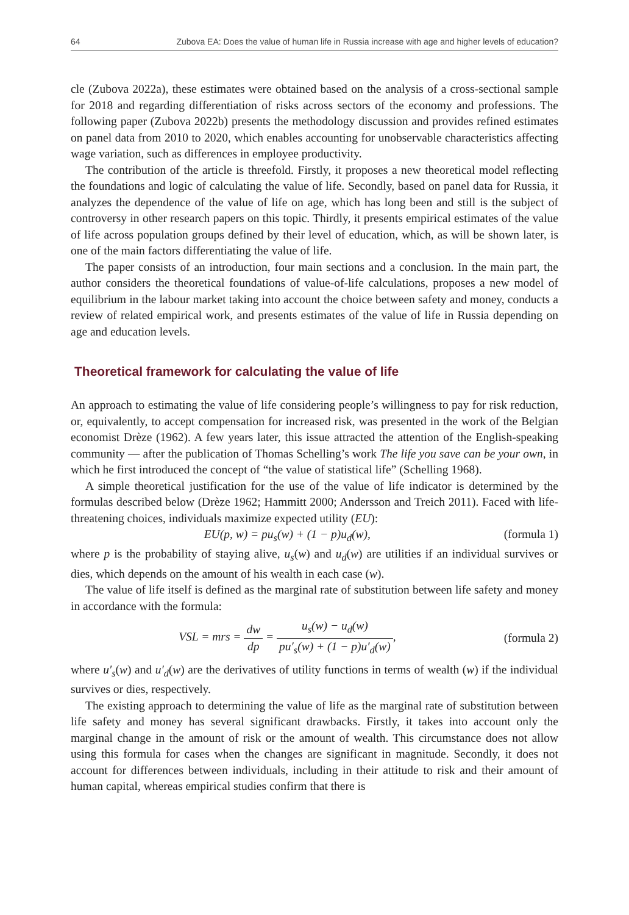64 Zubova EA: Does the value of human life in Russia increase with age and higher levels of education?
cle (Zubova 2022a), these estimates were obtained based on the analysis of a cross-sectional sample for 2018 and regarding differentiation of risks across sectors of the economy and professions. The following paper (Zubova 2022b) presents the methodology discussion and provides refined estimates on panel data from 2010 to 2020, which enables accounting for unobservable characteristics affecting wage variation, such as differences in employee productivity.
The contribution of the article is threefold. Firstly, it proposes a new theoretical model reflecting the foundations and logic of calculating the value of life. Secondly, based on panel data for Russia, it analyzes the dependence of the value of life on age, which has long been and still is the subject of controversy in other research papers on this topic. Thirdly, it presents empirical estimates of the value of life across population groups defined by their level of education, which, as will be shown later, is one of the main factors differentiating the value of life.
The paper consists of an introduction, four main sections and a conclusion. In the main part, the author considers the theoretical foundations of value-of-life calculations, proposes a new model of equilibrium in the labour market taking into account the choice between safety and money, conducts a review of related empirical work, and presents estimates of the value of life in Russia depending on age and education levels.
Theoretical framework for calculating the value of life
An approach to estimating the value of life considering people’s willingness to pay for risk reduction, or, equivalently, to accept compensation for increased risk, was presented in the work of the Belgian economist Drèze (1962). A few years later, this issue attracted the attention of the English-speaking community — after the publication of Thomas Schelling’s work The life you save can be your own, in which he first introduced the concept of “the value of statistical life” (Schelling 1968).
A simple theoretical justification for the use of the value of life indicator is determined by the formulas described below (Drèze 1962; Hammitt 2000; Andersson and Treich 2011). Faced with life-threatening choices, individuals maximize expected utility (EU):
EU(p, w) = pu<sub>s</sub>(w) + (1 − p)u<sub>d</sub>(w), (formula 1)
where p is the probability of staying alive, u<sub>s</sub>(w) and u<sub>d</sub>(w) are utilities if an individual survives or dies, which depends on the amount of his wealth in each case (w).
The value of life itself is defined as the marginal rate of substitution between life safety and money in accordance with the formula:
VSL = mrs = dw dp = u<sub>s</sub>(w) − u<sub>d</sub>(w) pu′<sub>s</sub>(w) + (1 − p)u′<sub>d</sub>(w), (formula 2)
where u′<sub>s</sub>(w) and u′<sub>d</sub>(w) are the derivatives of utility functions in terms of wealth (w) if the individual survives or dies, respectively.
The existing approach to determining the value of life as the marginal rate of substitution between life safety and money has several significant drawbacks. Firstly, it takes into account only the marginal change in the amount of risk or the amount of wealth. This circumstance does not allow using this formula for cases when the changes are significant in magnitude. Secondly, it does not account for differences between individuals, including in their attitude to risk and their amount of human capital, whereas empirical studies confirm that there is